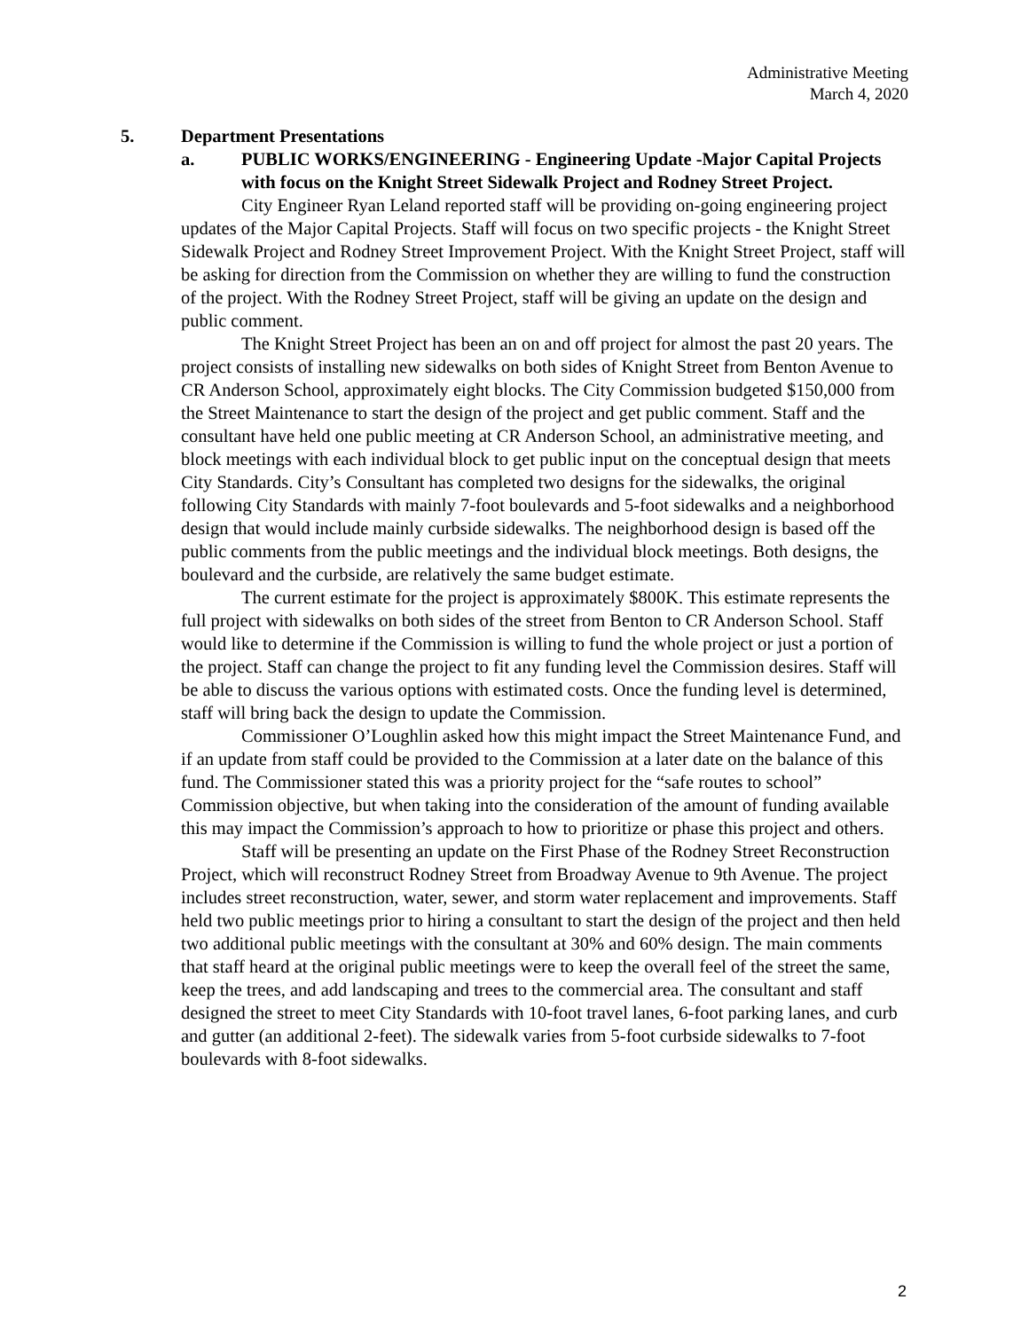Administrative Meeting
March 4, 2020
5. Department Presentations
a. PUBLIC WORKS/ENGINEERING - Engineering Update -Major Capital Projects with focus on the Knight Street Sidewalk Project and Rodney Street Project.
City Engineer Ryan Leland reported staff will be providing on-going engineering project updates of the Major Capital Projects. Staff will focus on two specific projects - the Knight Street Sidewalk Project and Rodney Street Improvement Project. With the Knight Street Project, staff will be asking for direction from the Commission on whether they are willing to fund the construction of the project. With the Rodney Street Project, staff will be giving an update on the design and public comment.
The Knight Street Project has been an on and off project for almost the past 20 years. The project consists of installing new sidewalks on both sides of Knight Street from Benton Avenue to CR Anderson School, approximately eight blocks. The City Commission budgeted $150,000 from the Street Maintenance to start the design of the project and get public comment. Staff and the consultant have held one public meeting at CR Anderson School, an administrative meeting, and block meetings with each individual block to get public input on the conceptual design that meets City Standards. City’s Consultant has completed two designs for the sidewalks, the original following City Standards with mainly 7-foot boulevards and 5-foot sidewalks and a neighborhood design that would include mainly curbside sidewalks. The neighborhood design is based off the public comments from the public meetings and the individual block meetings. Both designs, the boulevard and the curbside, are relatively the same budget estimate.
The current estimate for the project is approximately $800K. This estimate represents the full project with sidewalks on both sides of the street from Benton to CR Anderson School. Staff would like to determine if the Commission is willing to fund the whole project or just a portion of the project. Staff can change the project to fit any funding level the Commission desires. Staff will be able to discuss the various options with estimated costs. Once the funding level is determined, staff will bring back the design to update the Commission.
Commissioner O’Loughlin asked how this might impact the Street Maintenance Fund, and if an update from staff could be provided to the Commission at a later date on the balance of this fund. The Commissioner stated this was a priority project for the “safe routes to school” Commission objective, but when taking into the consideration of the amount of funding available this may impact the Commission’s approach to how to prioritize or phase this project and others.
Staff will be presenting an update on the First Phase of the Rodney Street Reconstruction Project, which will reconstruct Rodney Street from Broadway Avenue to 9th Avenue. The project includes street reconstruction, water, sewer, and storm water replacement and improvements. Staff held two public meetings prior to hiring a consultant to start the design of the project and then held two additional public meetings with the consultant at 30% and 60% design. The main comments that staff heard at the original public meetings were to keep the overall feel of the street the same, keep the trees, and add landscaping and trees to the commercial area. The consultant and staff designed the street to meet City Standards with 10-foot travel lanes, 6-foot parking lanes, and curb and gutter (an additional 2-feet). The sidewalk varies from 5-foot curbside sidewalks to 7-foot boulevards with 8-foot sidewalks.
2